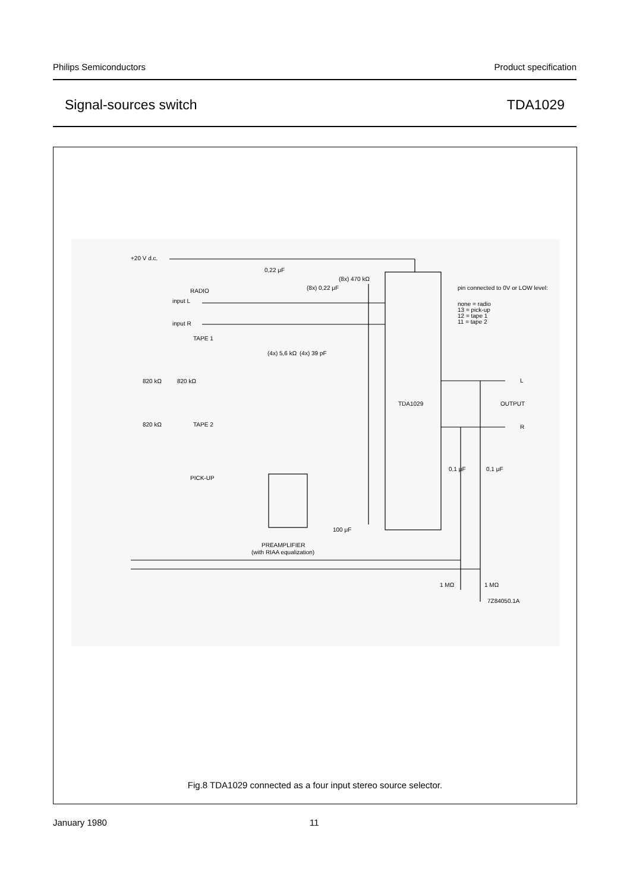Philips Semiconductors Product specification
Signal-sources switch TDA1029
+20 V d.c.
0,22 μF
(8x) 0,22 μF
(8x) 470 kΩ
RADIO
input L
input R
TAPE 1
(4x) 5,6 kΩ
(4x) 39 pF
820 kΩ
820 kΩ
820 kΩ
TAPE 2
PICK-UP
TDA1029
pin connected to 0V or LOW level:
none = radio
13 = pick-up
12 = tape 1
11 = tape 2
OUTPUT
L
R
0,1 μF
0,1 μF
100 μF
PREAMPLIFIER
(with RIAA equalization)
1 MΩ
1 MΩ
7Z84050.1A
Fig.8 TDA1029 connected as a four input stereo source selector.
January 1980 11